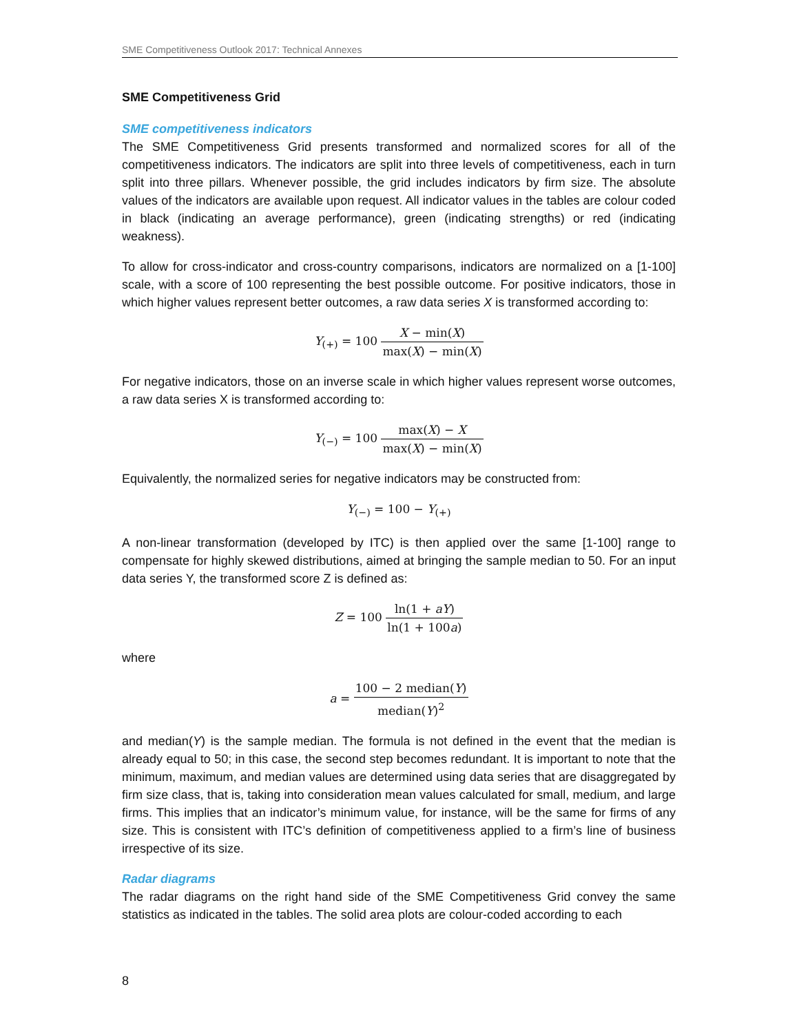SME Competitiveness Outlook 2017: Technical Annexes
SME Competitiveness Grid
SME competitiveness indicators
The SME Competitiveness Grid presents transformed and normalized scores for all of the competitiveness indicators. The indicators are split into three levels of competitiveness, each in turn split into three pillars. Whenever possible, the grid includes indicators by firm size. The absolute values of the indicators are available upon request. All indicator values in the tables are colour coded in black (indicating an average performance), green (indicating strengths) or red (indicating weakness).
To allow for cross-indicator and cross-country comparisons, indicators are normalized on a [1-100] scale, with a score of 100 representing the best possible outcome. For positive indicators, those in which higher values represent better outcomes, a raw data series X is transformed according to:
Y<sub>(+)</sub> = 100 X − min(X) max(X) − min(X)
For negative indicators, those on an inverse scale in which higher values represent worse outcomes, a raw data series X is transformed according to:
Y<sub>(−)</sub> = 100 max(X) − X max(X) − min(X)
Equivalently, the normalized series for negative indicators may be constructed from:
Y<sub>(−)</sub> = 100 − Y<sub>(+)</sub>
A non-linear transformation (developed by ITC) is then applied over the same [1-100] range to compensate for highly skewed distributions, aimed at bringing the sample median to 50. For an input data series Y, the transformed score Z is defined as:
Z = 100 ln(1 + aY) ln(1 + 100a)
where
a = 100 − 2 median(Y) median(Y)<sup>2</sup>
and median(Y) is the sample median. The formula is not defined in the event that the median is already equal to 50; in this case, the second step becomes redundant. It is important to note that the minimum, maximum, and median values are determined using data series that are disaggregated by firm size class, that is, taking into consideration mean values calculated for small, medium, and large firms. This implies that an indicator’s minimum value, for instance, will be the same for firms of any size. This is consistent with ITC’s definition of competitiveness applied to a firm’s line of business irrespective of its size.
Radar diagrams
The radar diagrams on the right hand side of the SME Competitiveness Grid convey the same statistics as indicated in the tables. The solid area plots are colour-coded according to each
8